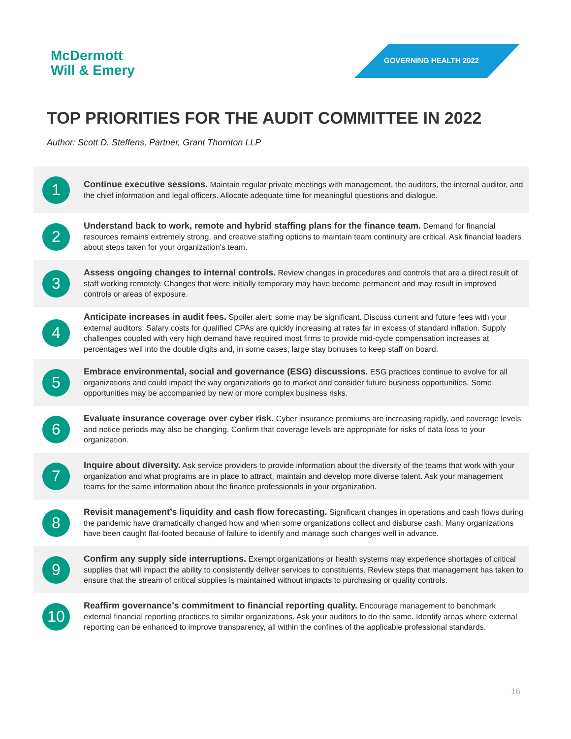McDermott
Will & Emery
GOVERNING HEALTH 2022
TOP PRIORITIES FOR THE AUDIT COMMITTEE IN 2022
Author: Scott D. Steffens, Partner, Grant Thornton LLP
1
Continue executive sessions. Maintain regular private meetings with management, the auditors, the internal auditor, and the chief information and legal officers. Allocate adequate time for meaningful questions and dialogue.
2
Understand back to work, remote and hybrid staffing plans for the finance team. Demand for financial resources remains extremely strong, and creative staffing options to maintain team continuity are critical. Ask financial leaders about steps taken for your organization’s team.
3
Assess ongoing changes to internal controls. Review changes in procedures and controls that are a direct result of staff working remotely. Changes that were initially temporary may have become permanent and may result in improved controls or areas of exposure.
4
Anticipate increases in audit fees. Spoiler alert: some may be significant. Discuss current and future fees with your external auditors. Salary costs for qualified CPAs are quickly increasing at rates far in excess of standard inflation. Supply challenges coupled with very high demand have required most firms to provide mid-cycle compensation increases at percentages well into the double digits and, in some cases, large stay bonuses to keep staff on board.
5
Embrace environmental, social and governance (ESG) discussions. ESG practices continue to evolve for all organizations and could impact the way organizations go to market and consider future business opportunities. Some opportunities may be accompanied by new or more complex business risks.
6
Evaluate insurance coverage over cyber risk. Cyber insurance premiums are increasing rapidly, and coverage levels and notice periods may also be changing. Confirm that coverage levels are appropriate for risks of data loss to your organization.
7
Inquire about diversity. Ask service providers to provide information about the diversity of the teams that work with your organization and what programs are in place to attract, maintain and develop more diverse talent. Ask your management teams for the same information about the finance professionals in your organization.
8
Revisit management’s liquidity and cash flow forecasting. Significant changes in operations and cash flows during the pandemic have dramatically changed how and when some organizations collect and disburse cash. Many organizations have been caught flat-footed because of failure to identify and manage such changes well in advance.
9
Confirm any supply side interruptions. Exempt organizations or health systems may experience shortages of critical supplies that will impact the ability to consistently deliver services to constituents. Review steps that management has taken to ensure that the stream of critical supplies is maintained without impacts to purchasing or quality controls.
10
Reaffirm governance’s commitment to financial reporting quality. Encourage management to benchmark external financial reporting practices to similar organizations. Ask your auditors to do the same. Identify areas where external reporting can be enhanced to improve transparency, all within the confines of the applicable professional standards.
16